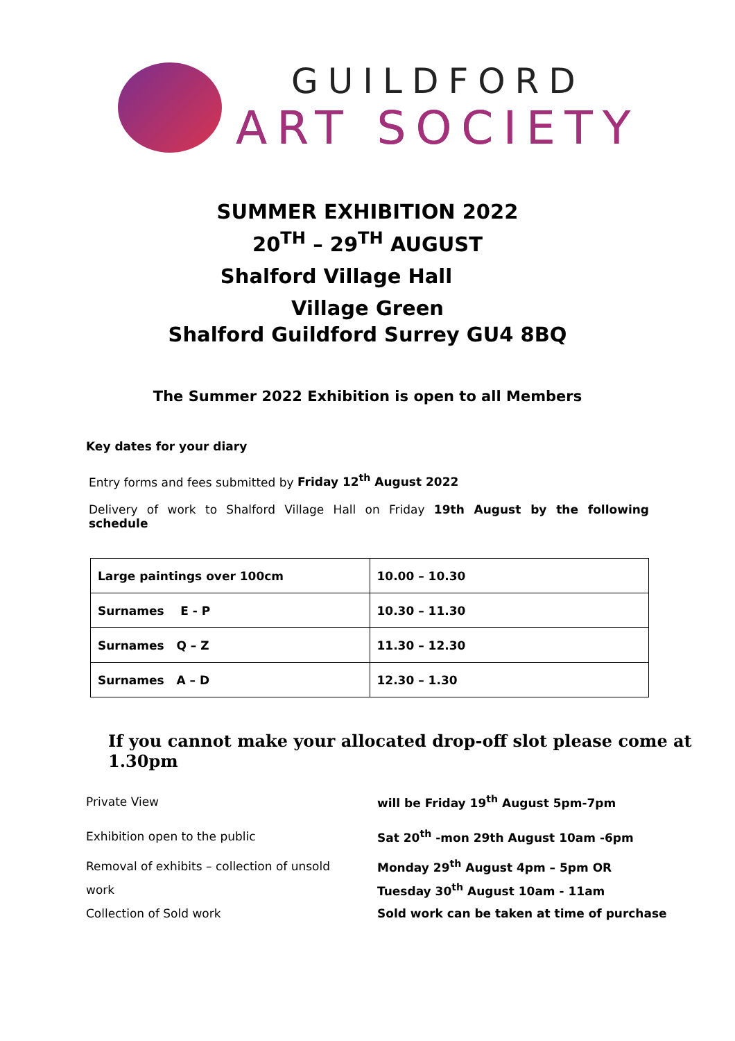GUILDFORD
ART SOCIETY
SUMMER EXHIBITION 2022
20<sup>TH</sup> – 29<sup>TH</sup> AUGUST
Shalford Village Hall
Village Green
Shalford Guildford Surrey GU4 8BQ
The Summer 2022 Exhibition is open to all Members
Key dates for your diary
Entry forms and fees submitted by Friday 12<sup>th</sup> August 2022
Delivery of work to Shalford Village Hall on Friday 19th August by the following
schedule
| Large paintings over 100cm | 10.00 – 10.30 |
| Surnames E - P | 10.30 – 11.30 |
| Surnames Q – Z | 11.30 – 12.30 |
| Surnames A – D | 12.30 – 1.30 |
If you cannot make your allocated drop-off slot please come at 1.30pm
Private View will be Friday 19<sup>th</sup> August 5pm-7pm
Exhibition open to the public Sat 20<sup>th</sup> -mon 29th August 10am -6pm
Removal of exhibits – collection of unsold Monday 29<sup>th</sup> August 4pm – 5pm OR
work Tuesday 30<sup>th</sup> August 10am - 11am
Collection of Sold work Sold work can be taken at time of purchase